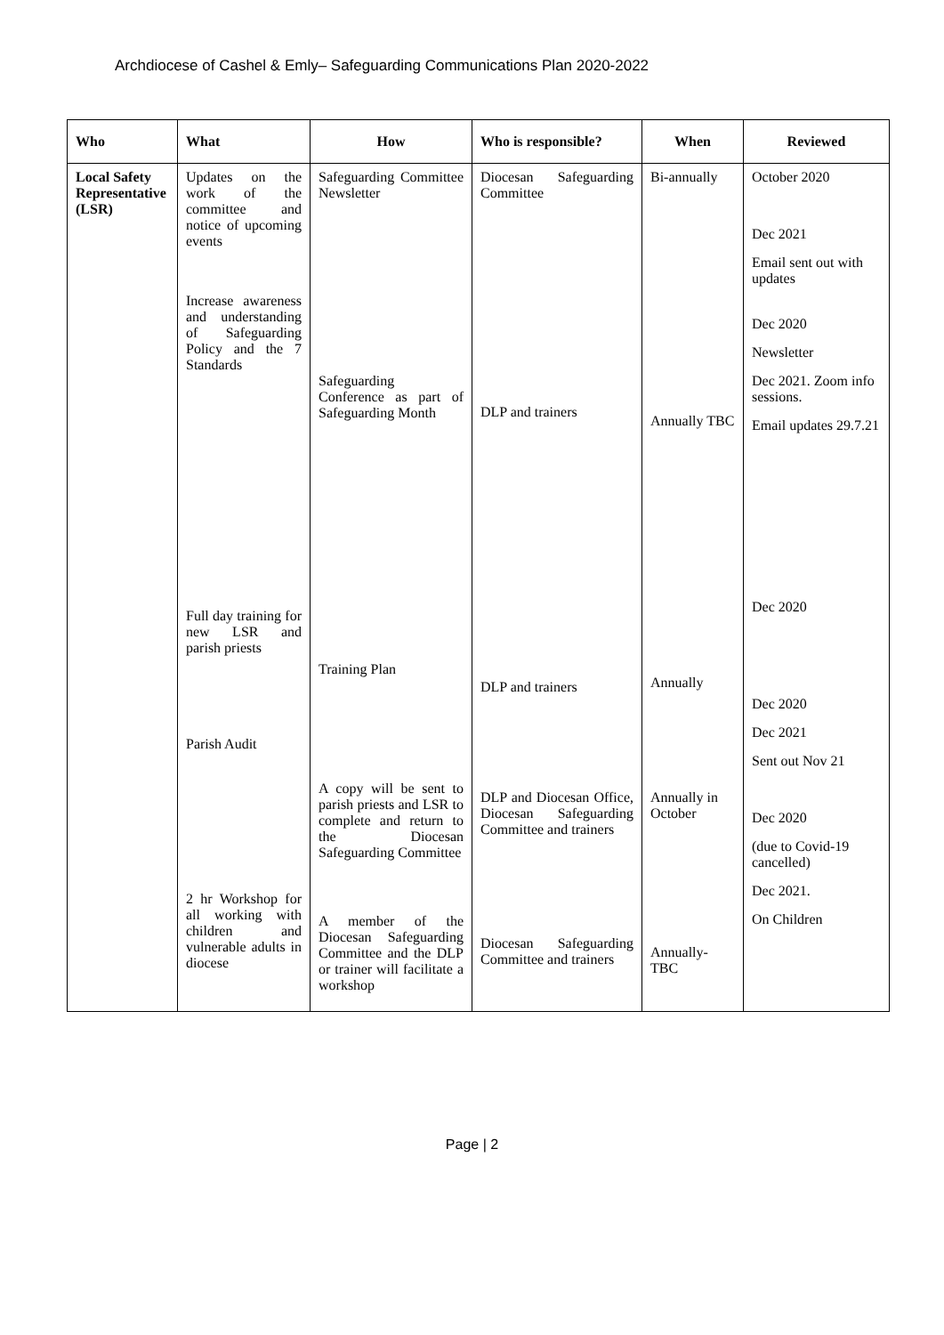Archdiocese of Cashel & Emly– Safeguarding Communications Plan 2020-2022
| Who | What | How | Who is responsible? | When | Reviewed |
| --- | --- | --- | --- | --- | --- |
| Local Safety Representative (LSR) | Updates on the work of the committee and notice of upcoming events Increase awareness and understanding of Safeguarding Policy and the 7 Standards Full day training for new LSR and parish priests Parish Audit 2 hr Workshop for all working with children and vulnerable adults in diocese | Safeguarding Committee Newsletter Safeguarding Conference as part of Safeguarding Month Training Plan A copy will be sent to parish priests and LSR to complete and return to the Diocesan Safeguarding Committee A member of the Diocesan Safeguarding Committee and the DLP or trainer will facilitate a workshop | Diocesan Safeguarding Committee DLP and trainers DLP and trainers DLP and Diocesan Office, Diocesan Safeguarding Committee and trainers Diocesan Safeguarding Committee and trainers | Bi-annually Annually TBC Annually Annually in October Annually-TBC | October 2020 Dec 2021 Email sent out with updates Dec 2020 Newsletter Dec 2021. Zoom info sessions. Email updates 29.7.21 Dec 2020 Dec 2020 Dec 2021 Sent out Nov 21 Dec 2020 (due to Covid-19 cancelled) Dec 2021. On Children |
Page | 2